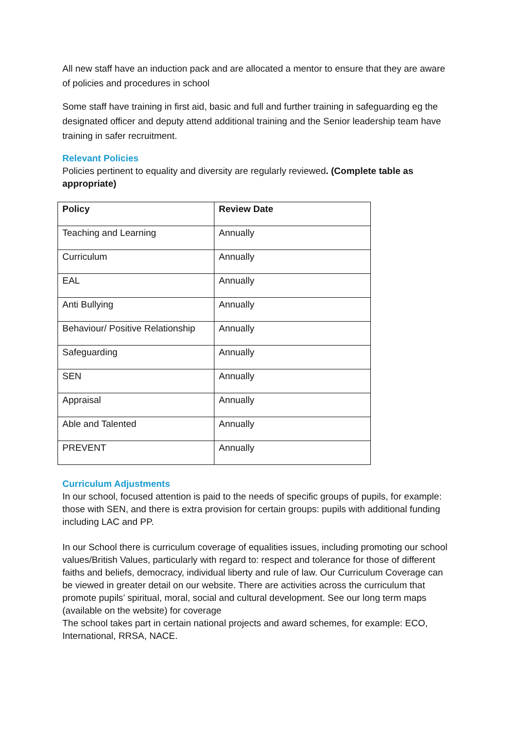All new staff have an induction pack and are allocated a mentor to ensure that they are aware of policies and procedures in school
Some staff have training in first aid, basic and full and further training in safeguarding eg the designated officer and deputy attend additional training and the Senior leadership team have training in safer recruitment.
Relevant Policies
Policies pertinent to equality and diversity are regularly reviewed. (Complete table as appropriate)
| Policy | Review Date |
| --- | --- |
| Teaching and Learning | Annually |
| Curriculum | Annually |
| EAL | Annually |
| Anti Bullying | Annually |
| Behaviour/ Positive Relationship | Annually |
| Safeguarding | Annually |
| SEN | Annually |
| Appraisal | Annually |
| Able and Talented | Annually |
| PREVENT | Annually |
Curriculum Adjustments
In our school, focused attention is paid to the needs of specific groups of pupils, for example: those with SEN, and there is extra provision for certain groups: pupils with additional funding including LAC and PP.
In our School there is curriculum coverage of equalities issues, including promoting our school values/British Values, particularly with regard to: respect and tolerance for those of different faiths and beliefs, democracy, individual liberty and rule of law. Our Curriculum Coverage can be viewed in greater detail on our website. There are activities across the curriculum that promote pupils’ spiritual, moral, social and cultural development. See our long term maps (available on the website) for coverage
The school takes part in certain national projects and award schemes, for example: ECO, International, RRSA, NACE.